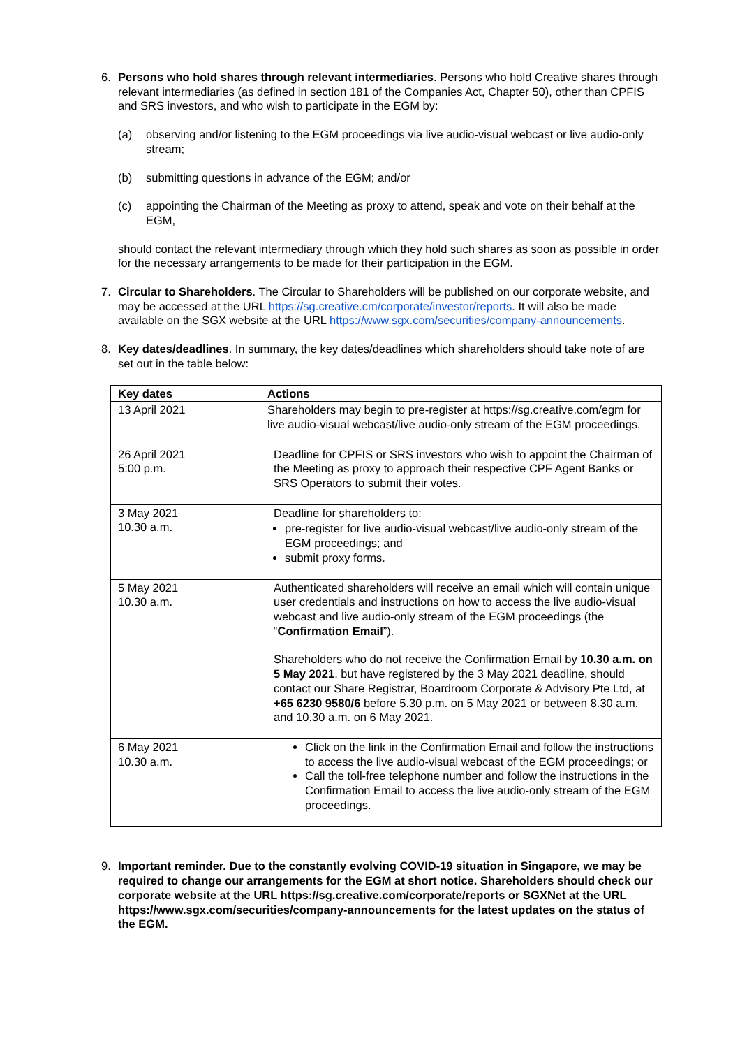6. Persons who hold shares through relevant intermediaries. Persons who hold Creative shares through relevant intermediaries (as defined in section 181 of the Companies Act, Chapter 50), other than CPFIS and SRS investors, and who wish to participate in the EGM by:
(a) observing and/or listening to the EGM proceedings via live audio-visual webcast or live audio-only stream;
(b) submitting questions in advance of the EGM; and/or
(c) appointing the Chairman of the Meeting as proxy to attend, speak and vote on their behalf at the EGM,
should contact the relevant intermediary through which they hold such shares as soon as possible in order for the necessary arrangements to be made for their participation in the EGM.
7. Circular to Shareholders. The Circular to Shareholders will be published on our corporate website, and may be accessed at the URL https://sg.creative.cm/corporate/investor/reports. It will also be made available on the SGX website at the URL https://www.sgx.com/securities/company-announcements.
8. Key dates/deadlines. In summary, the key dates/deadlines which shareholders should take note of are set out in the table below:
| Key dates | Actions |
| --- | --- |
| 13 April 2021 | Shareholders may begin to pre-register at https://sg.creative.com/egm for live audio-visual webcast/live audio-only stream of the EGM proceedings. |
| 26 April 2021 5:00 p.m. | Deadline for CPFIS or SRS investors who wish to appoint the Chairman of the Meeting as proxy to approach their respective CPF Agent Banks or SRS Operators to submit their votes. |
| 3 May 2021 10.30 a.m. | Deadline for shareholders to: pre-register for live audio-visual webcast/live audio-only stream of the EGM proceedings; and submit proxy forms. |
| 5 May 2021 10.30 a.m. | Authenticated shareholders will receive an email which will contain unique user credentials and instructions on how to access the live audio-visual webcast and live audio-only stream of the EGM proceedings (the “ Confirmation Email ”). Shareholders who do not receive the Confirmation Email by 10.30 a.m. on 5 May 2021 , but have registered by the 3 May 2021 deadline, should contact our Share Registrar, Boardroom Corporate & Advisory Pte Ltd, at +65 6230 9580/6 before 5.30 p.m. on 5 May 2021 or between 8.30 a.m. and 10.30 a.m. on 6 May 2021. |
| 6 May 2021 10.30 a.m. | Click on the link in the Confirmation Email and follow the instructions to access the live audio-visual webcast of the EGM proceedings; or Call the toll-free telephone number and follow the instructions in the Confirmation Email to access the live audio-only stream of the EGM proceedings. |
9. Important reminder. Due to the constantly evolving COVID-19 situation in Singapore, we may be required to change our arrangements for the EGM at short notice. Shareholders should check our corporate website at the URL https://sg.creative.com/corporate/reports or SGXNet at the URL https://www.sgx.com/securities/company-announcements for the latest updates on the status of the EGM.